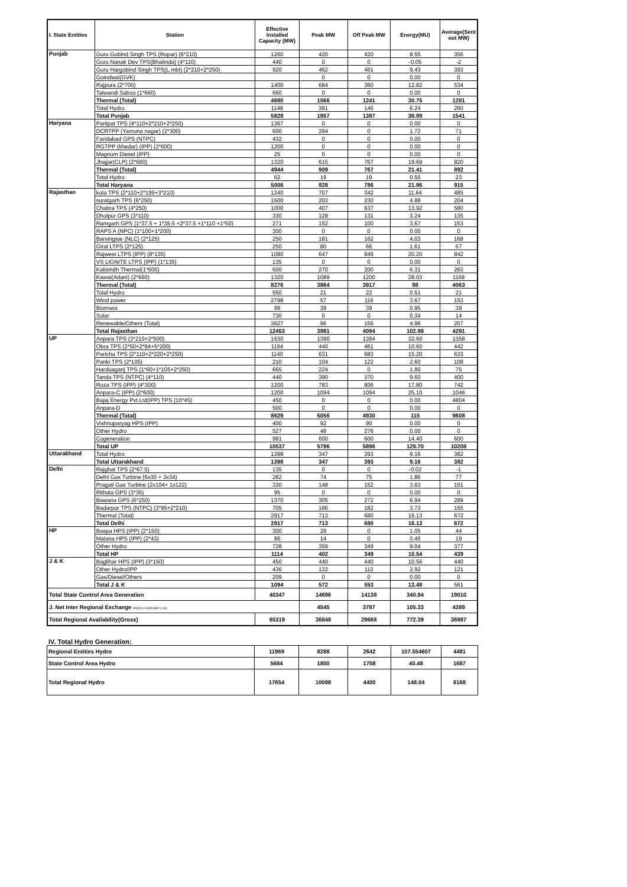| I. State Entities | Station | Effective Installed Capacity (MW) | Peak MW | Off Peak MW | Energy(MU) | Average(Sent out MW) |
| --- | --- | --- | --- | --- | --- | --- |
| Punjab | Guru Gobind Singh TPS (Ropar) (6*210) | 1260 | 420 | 420 | 8.55 | 356 |
| | Guru Nanak Dev TPS(Bhatinda) (4*110) | 440 | 0 | 0 | -0.05 | -2 |
| | Guru Hargobind Singh TPS(L.mbt) (2*210+2*250) | 920 | 462 | 461 | 9.43 | 393 |
| | Goindwal(GVK) | | 0 | 0 | 0.00 | 0 |
| | Rajpura (2*700) | 1400 | 684 | 360 | 12.82 | 534 |
| | Talwandi Saboo (1*660) | 660 | 0 | 0 | 0.00 | 0 |
| | Thermal (Total) | 4680 | 1566 | 1241 | 30.75 | 1281 |
| | Total Hydro | 1148 | 391 | 146 | 6.24 | 260 |
| | Total Punjab | 5828 | 1957 | 1387 | 36.99 | 1541 |
| Haryana | Panipat TPS (4*110+2*210+2*250) | 1367 | 0 | 0 | 0.00 | 0 |
| | DCRTPP (Yamuna nagar) (2*300) | 600 | 294 | 0 | 1.72 | 71 |
| | Faridabad GPS (NTPC) | 432 | 0 | 0 | 0.00 | 0 |
| | RGTPP (khedar) (IPP) (2*600) | 1200 | 0 | 0 | 0.00 | 0 |
| | Magnum Diesel (IPP) | 25 | 0 | 0 | 0.00 | 0 |
| | Jhajjar(CLP) (2*660) | 1320 | 615 | 767 | 19.69 | 820 |
| | Thermal (Total) | 4944 | 909 | 767 | 21.41 | 892 |
| | Total Hydro | 62 | 19 | 19 | 0.55 | 23 |
| | Total Haryana | 5006 | 928 | 786 | 21.96 | 915 |
| Rajasthan | kota TPS (2*110+2*195+3*210) | 1240 | 707 | 342 | 11.64 | 485 |
| | suratgarh TPS (6*250) | 1500 | 203 | 230 | 4.88 | 204 |
| | Chabra TPS (4*250) | 1000 | 407 | 637 | 13.92 | 580 |
| | Dholpur GPS (3*110) | 330 | 128 | 131 | 3.24 | 135 |
| | Ramgarh GPS (1*37.5 + 1*35.5 +2*37.5 +1*110 +1*50) | 271 | 152 | 100 | 3.67 | 153 |
| | RAPS A (NPC) (1*100+1*200) | 300 | 0 | 0 | 0.00 | 0 |
| | Barsingsar (NLC) (2*125) | 250 | 181 | 162 | 4.03 | 168 |
| | Giral LTPS (2*125) | 250 | 80 | 66 | 1.61 | 67 |
| | Rajwest LTPS (IPP) (8*135) | 1080 | 647 | 849 | 20.20 | 842 |
| | VS LIGNITE LTPS (IPP) (1*135) | 135 | 0 | 0 | 0.00 | 0 |
| | Kalisindh Thermal(1*600) | 600 | 270 | 200 | 6.31 | 263 |
| | Kawai(Adani) (2*660) | 1320 | 1089 | 1200 | 28.03 | 1168 |
| | Thermal (Total) | 8276 | 3864 | 3917 | 98 | 4063 |
| | Total Hydro | 550 | 21 | 22 | 0.51 | 21 |
| | Wind power | 2798 | 57 | 116 | 3.67 | 153 |
| | Biomass | 99 | 39 | 39 | 0.95 | 39 |
| | Solar | 730 | 0 | 0 | 0.34 | 14 |
| | Renewable/Others (Total) | 3627 | 96 | 155 | 4.96 | 207 |
| | Total Rajasthan | 12453 | 3981 | 4094 | 102.98 | 4291 |
| UP | Anpara TPS (3*210+2*500) | 1630 | 1390 | 1394 | 32.60 | 1358 |
| | Obra TPS (2*50+2*94+5*200) | 1194 | 440 | 461 | 10.60 | 442 |
| | Paricha TPS (2*110+2*220+2*250) | 1140 | 631 | 683 | 15.20 | 633 |
| | Panki TPS (2*105) | 210 | 104 | 122 | 2.60 | 108 |
| | Harduaganj TPS (1*60+1*105+2*250) | 665 | 224 | 0 | 1.80 | 75 |
| | Tanda TPS (NTPC) (4*110) | 440 | 390 | 370 | 9.60 | 400 |
| | Roza TPS (IPP) (4*300) | 1200 | 783 | 806 | 17.80 | 742 |
| | Anpara-C (IPP) (2*600) | 1200 | 1094 | 1094 | 25.10 | 1046 |
| | Bajaj Energy Pvt.Ltd(IPP) TPS (10*45) | 450 | 0 | 0 | 0.00 | 4804 |
| | Anpara-D | 500 | 0 | 0 | 0.00 | 0 |
| | Thermal (Total) | 8629 | 5056 | 4930 | 115 | 9608 |
| | Vishnuparyag HPS (IPP) | 400 | 92 | 90 | 0.00 | 0 |
| | Other Hydro | 527 | 48 | 276 | 0.00 | 0 |
| | Cogeneration | 981 | 600 | 600 | 14.40 | 600 |
| | Total UP | 10537 | 5796 | 5896 | 129.70 | 10208 |
| Uttarakhand | Total Hydro | 1398 | 347 | 393 | 9.16 | 382 |
| | Total Uttarakhand | 1398 | 347 | 393 | 9.16 | 382 |
| Delhi | Rajghat TPS (2*67.5) | 135 | 0 | 0 | -0.02 | -1 |
| | Delhi Gas Turbine (6x30 + 3x34) | 282 | 74 | 75 | 1.86 | 77 |
| | Pragati Gas Turbine (2x104+ 1x122) | 330 | 148 | 152 | 3.63 | 151 |
| | Rithala GPS (3*36) | 95 | 0 | 0 | 0.00 | 0 |
| | Bawana GPS (6*250) | 1370 | 305 | 272 | 6.94 | 289 |
| | Badarpur TPS (NTPC) (3*95+2*210) | 705 | 186 | 182 | 3.73 | 155 |
| | Thermal (Total) | 2917 | 713 | 680 | 16.13 | 672 |
| | Total Delhi | 2917 | 713 | 680 | 16.13 | 672 |
| HP | Baspa HPS (IPP) (2*150) | 300 | 29 | 0 | 1.05 | 44 |
| | Malana HPS (IPP) (2*43) | 86 | 14 | 0 | 0.45 | 19 |
| | Other Hydro | 728 | 359 | 349 | 9.04 | 377 |
| | Total HP | 1114 | 402 | 349 | 10.54 | 439 |
| J & K | Baglihar HPS (IPP) (3*150) | 450 | 440 | 440 | 10.56 | 440 |
| | Other Hydro/IPP | 436 | 132 | 113 | 2.92 | 121 |
| | Gas/Diesel/Others | 209 | 0 | 0 | 0.00 | 0 |
| | Total J & K | 1094 | 572 | 553 | 13.48 | 561 |
| Total State Control Area Generation | | 40347 | 14696 | 14138 | 340.94 | 19010 |
| J. Net Inter Regional Exchange [Import (+ve)/Export (-ve)] | | | 4545 | 3787 | 105.33 | 4389 |
| Total Regional Availability(Gross) | | 65319 | 36848 | 29668 | 772.39 | 36987 |
IV. Total Hydro Generation:
| Regional Entities Hydro | 11969 | 8288 | 2642 | 107.554607 | 4481 |
| State Control Area Hydro | 5684 | 1800 | 1758 | 40.48 | 1687 |
| Total Regional Hydro | 17654 | 10088 | 4400 | 148.04 | 6168 |